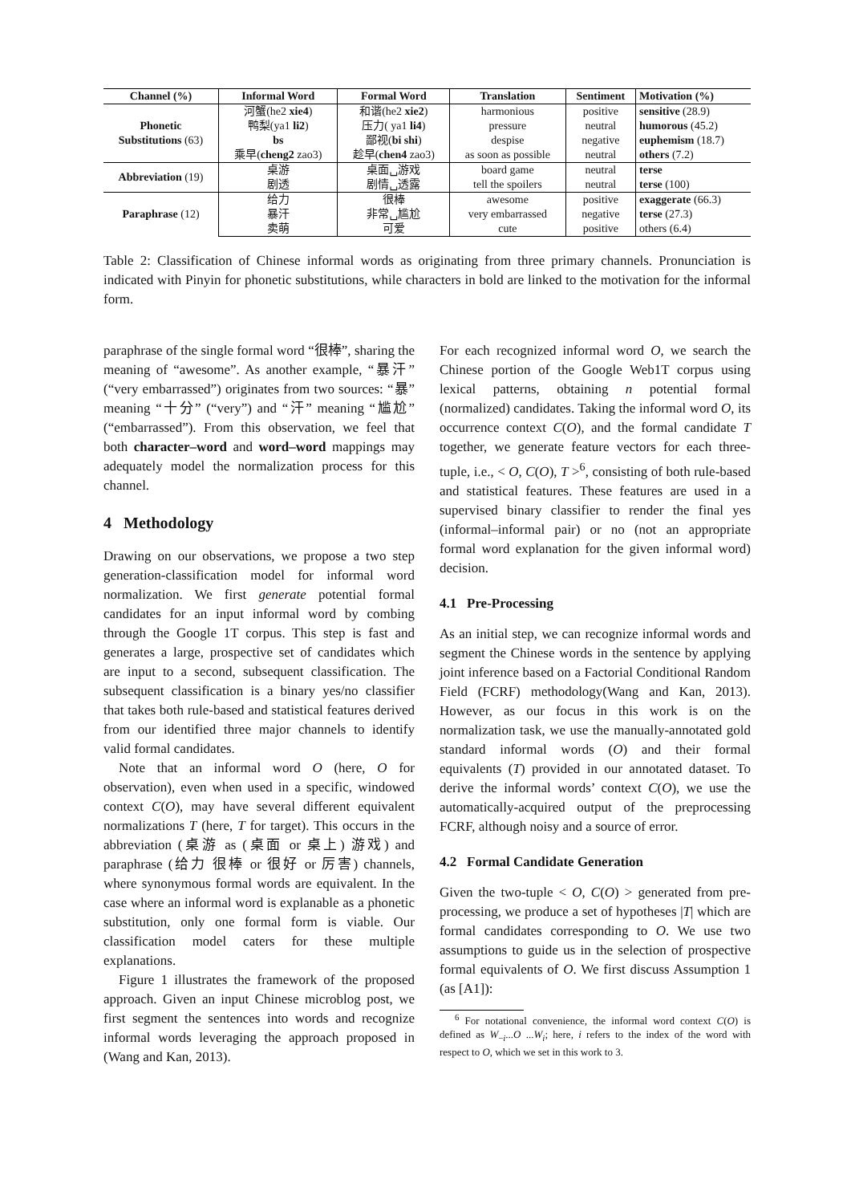| Channel (%) | Informal Word | Formal Word | Translation | Sentiment | Motivation (%) |
| --- | --- | --- | --- | --- | --- |
| Phonetic Substitutions (63) | 河蟹(he2 xie4 ) | 和谐(he2 xie2 ) | harmonious | positive | sensitive (28.9) |
| | 鸭梨(ya1 li2 ) | 压力( ya1 li4 ) | pressure | neutral | humorous (45.2) |
| | bs | 鄙视( bi shi ) | despise | negative | euphemism (18.7) |
| | 乘早( cheng2 zao3) | 趁早( chen4 zao3) | as soon as possible | neutral | others (7.2) |
| Abbreviation (19) | 桌游 | 桌面␣游戏 | board game | neutral | terse |
| | 剧透 | 剧情␣透露 | tell the spoilers | neutral | terse (100) |
| Paraphrase (12) | 给力 | 很棒 | awesome | positive | exaggerate (66.3) |
| | 暴汗 | 非常␣尴尬 | very embarrassed | negative | terse (27.3) |
| | 卖萌 | 可爱 | cute | positive | others (6.4) |
Table 2: Classification of Chinese informal words as originating from three primary channels. Pronunciation is indicated with Pinyin for phonetic substitutions, while characters in bold are linked to the motivation for the informal form.
paraphrase of the single formal word “很棒”, sharing the meaning of “awesome”. As another example, “暴汗” (“very embarrassed”) originates from two sources: “暴” meaning “十分” (“very”) and “汗” meaning “尴尬” (“embarrassed”). From this observation, we feel that both character–word and word–word mappings may adequately model the normalization process for this channel.
4 Methodology
Drawing on our observations, we propose a two step generation-classification model for informal word normalization. We first generate potential formal candidates for an input informal word by combing through the Google 1T corpus. This step is fast and generates a large, prospective set of candidates which are input to a second, subsequent classification. The subsequent classification is a binary yes/no classifier that takes both rule-based and statistical features derived from our identified three major channels to identify valid formal candidates.
Note that an informal word O (here, O for observation), even when used in a specific, windowed context C(O), may have several different equivalent normalizations T (here, T for target). This occurs in the abbreviation (桌游 as (桌面 or 桌上) 游戏) and paraphrase (给力 很棒 or 很好 or 厉害) channels, where synonymous formal words are equivalent. In the case where an informal word is explanable as a phonetic substitution, only one formal form is viable. Our classification model caters for these multiple explanations.
Figure 1 illustrates the framework of the proposed approach. Given an input Chinese microblog post, we first segment the sentences into words and recognize informal words leveraging the approach proposed in (Wang and Kan, 2013).
For each recognized informal word O, we search the Chinese portion of the Google Web1T corpus using lexical patterns, obtaining n potential formal (normalized) candidates. Taking the informal word O, its occurrence context C(O), and the formal candidate T together, we generate feature vectors for each three-tuple, i.e., < O, C(O), T ><sup>6</sup>, consisting of both rule-based and statistical features. These features are used in a supervised binary classifier to render the final yes (informal–informal pair) or no (not an appropriate formal word explanation for the given informal word) decision.
4.1 Pre-Processing
As an initial step, we can recognize informal words and segment the Chinese words in the sentence by applying joint inference based on a Factorial Conditional Random Field (FCRF) methodology(Wang and Kan, 2013). However, as our focus in this work is on the normalization task, we use the manually-annotated gold standard informal words (O) and their formal equivalents (T) provided in our annotated dataset. To derive the informal words’ context C(O), we use the automatically-acquired output of the preprocessing FCRF, although noisy and a source of error.
4.2 Formal Candidate Generation
Given the two-tuple < O, C(O) > generated from pre-processing, we produce a set of hypotheses |T| which are formal candidates corresponding to O. We use two assumptions to guide us in the selection of prospective formal equivalents of O. We first discuss Assumption 1 (as [A1]):
<sup>6</sup> For notational convenience, the informal word context C(O) is defined as W<sub>−i</sub>...O ...W<sub>i</sub>; here, i refers to the index of the word with respect to O, which we set in this work to 3.